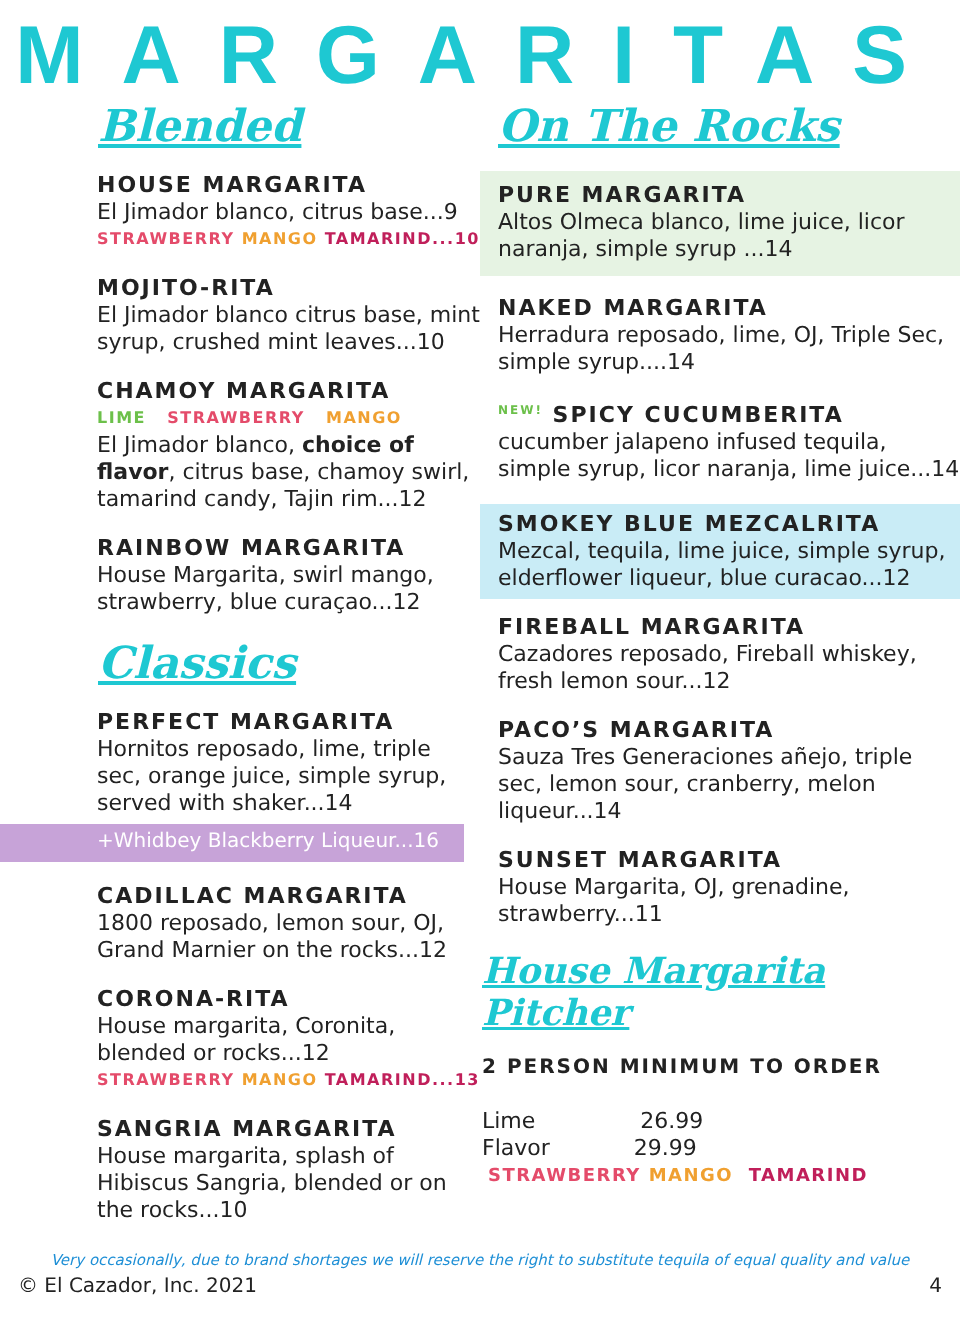MARGARITAS
Blended
HOUSE MARGARITA
El Jimador blanco, citrus base...9
STRAWBERRY MANGO TAMARIND...10
MOJITO-RITA
El Jimador blanco citrus base, mint syrup, crushed mint leaves...10
CHAMOY MARGARITA
LIME STRAWBERRY MANGO
El Jimador blanco, choice of flavor, citrus base, chamoy swirl, tamarind candy, Tajin rim...12
RAINBOW MARGARITA
House Margarita, swirl mango, strawberry, blue curaçao...12
Classics
PERFECT MARGARITA
Hornitos reposado, lime, triple sec, orange juice, simple syrup, served with shaker...14
+Whidbey Blackberry Liqueur...16
CADILLAC MARGARITA
1800 reposado, lemon sour, OJ, Grand Marnier on the rocks...12
CORONA-RITA
House margarita, Coronita, blended or rocks...12
STRAWBERRY MANGO TAMARIND...13
SANGRIA MARGARITA
House margarita, splash of Hibiscus Sangria, blended or on the rocks...10
On The Rocks
PURE MARGARITA
Altos Olmeca blanco, lime juice, licor naranja, simple syrup ...14
NAKED MARGARITA
Herradura reposado, lime, OJ, Triple Sec, simple syrup....14
<sup>NEW!</sup> SPICY CUCUMBERITA
cucumber jalapeno infused tequila, simple syrup, licor naranja, lime juice...14
SMOKEY BLUE MEZCALRITA
Mezcal, tequila, lime juice, simple syrup, elderflower liqueur, blue curacao...12
FIREBALL MARGARITA
Cazadores reposado, Fireball whiskey, fresh lemon sour...12
PACO’S MARGARITA
Sauza Tres Generaciones añejo, triple sec, lemon sour, cranberry, melon liqueur...14
SUNSET MARGARITA
House Margarita, OJ, grenadine, strawberry...11
House Margarita Pitcher
2 PERSON MINIMUM TO ORDER
Lime 26.99
Flavor 29.99
STRAWBERRY MANGO TAMARIND
Very occasionally, due to brand shortages we will reserve the right to substitute tequila of equal quality and value
© El Cazador, Inc. 2021 4